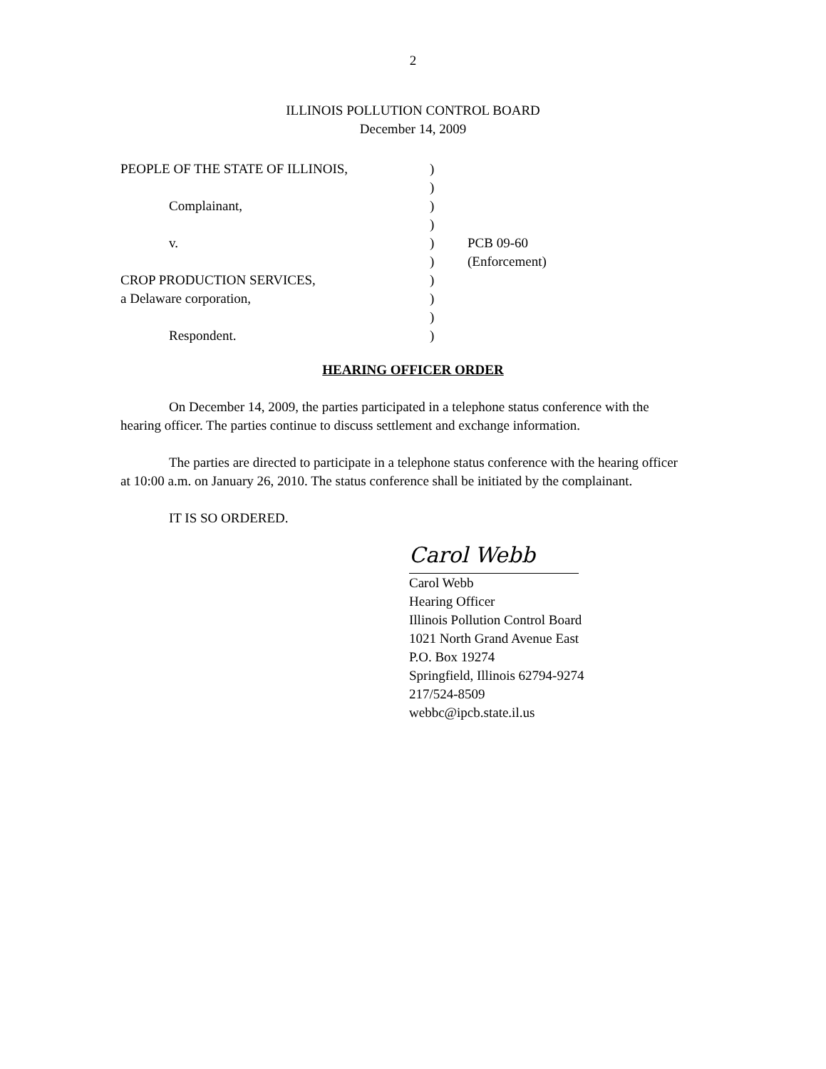2
ILLINOIS POLLUTION CONTROL BOARD
December 14, 2009
| PEOPLE OF THE STATE OF ILLINOIS, | ) | |
| | ) | |
| Complainant, | ) | |
| | ) | |
| v. | ) | PCB 09-60 |
| | ) | (Enforcement) |
| CROP PRODUCTION SERVICES, | ) | |
| a Delaware corporation, | ) | |
| | ) | |
| Respondent. | ) | |
HEARING OFFICER ORDER
On December 14, 2009, the parties participated in a telephone status conference with the hearing officer. The parties continue to discuss settlement and exchange information.
The parties are directed to participate in a telephone status conference with the hearing officer at 10:00 a.m. on January 26, 2010. The status conference shall be initiated by the complainant.
IT IS SO ORDERED.
Carol Webb
Carol Webb
Hearing Officer
Illinois Pollution Control Board
1021 North Grand Avenue East
P.O. Box 19274
Springfield, Illinois 62794-9274
217/524-8509
webbc@ipcb.state.il.us